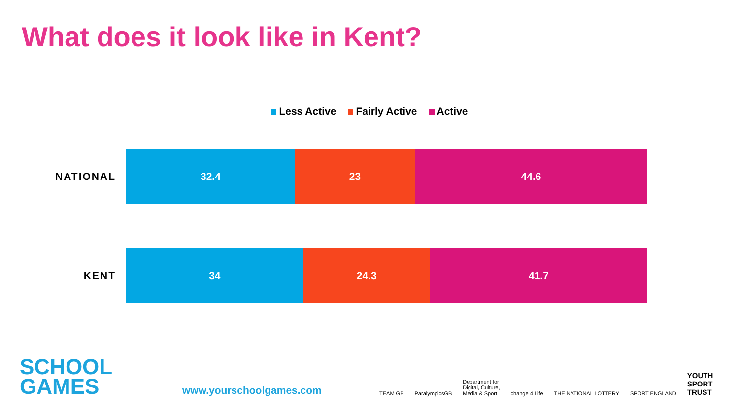What does it look like in Kent?
Less Active Fairly Active Active
NATIONAL
32.4 23 44.6
KENT
34 24.3 41.7
SCHOOL
GAMES
www.yourschoolgames.com
TEAM GB ParalympicsGB Department for
Digital, Culture,
Media & Sport change 4 Life THE NATIONAL LOTTERY SPORT ENGLAND YOUTH
SPORT
TRUST